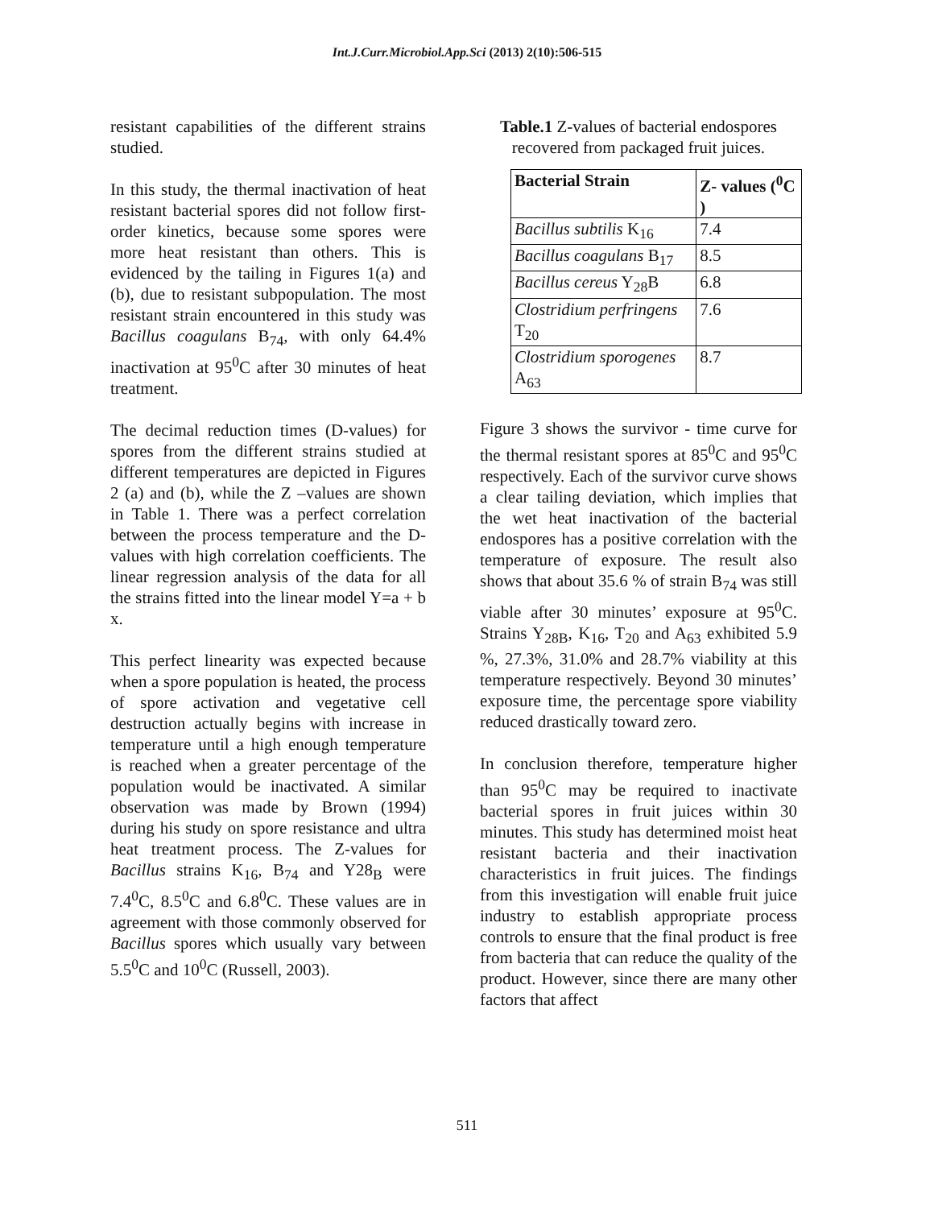Int.J.Curr.Microbiol.App.Sci (2013) 2(10):506-515
resistant capabilities of the different strains studied.
In this study, the thermal inactivation of heat resistant bacterial spores did not follow first-order kinetics, because some spores were more heat resistant than others. This is evidenced by the tailing in Figures 1(a) and (b), due to resistant subpopulation. The most resistant strain encountered in this study was Bacillus coagulans B<sub>74</sub>, with only 64.4% inactivation at 95<sup>0</sup>C after 30 minutes of heat treatment.
The decimal reduction times (D-values) for spores from the different strains studied at different temperatures are depicted in Figures 2 (a) and (b), while the Z –values are shown in Table 1. There was a perfect correlation between the process temperature and the D-values with high correlation coefficients. The linear regression analysis of the data for all the strains fitted into the linear model Y=a + b x.
This perfect linearity was expected because when a spore population is heated, the process of spore activation and vegetative cell destruction actually begins with increase in temperature until a high enough temperature is reached when a greater percentage of the population would be inactivated. A similar observation was made by Brown (1994) during his study on spore resistance and ultra heat treatment process. The Z-values for Bacillus strains K<sub>16</sub>, B<sub>74</sub> and Y28<sub>B</sub> were 7.4<sup>0</sup>C, 8.5<sup>0</sup>C and 6.8<sup>0</sup>C. These values are in agreement with those commonly observed for Bacillus spores which usually vary between 5.5<sup>0</sup>C and 10<sup>0</sup>C (Russell, 2003).
Table.1 Z-values of bacterial endospores recovered from packaged fruit juices.
| Bacterial Strain | Z- values (<sup>0</sup>C ) |
| --- | --- |
| Bacillus subtilis K<sub>16</sub> | 7.4 |
| Bacillus coagulans B<sub>17</sub> | 8.5 |
| Bacillus cereus Y<sub>28</sub>B | 6.8 |
| Clostridium perfringens T<sub>20</sub> | 7.6 |
| Clostridium sporogenes A<sub>63</sub> | 8.7 |
Figure 3 shows the survivor - time curve for the thermal resistant spores at 85<sup>0</sup>C and 95<sup>0</sup>C respectively. Each of the survivor curve shows a clear tailing deviation, which implies that the wet heat inactivation of the bacterial endospores has a positive correlation with the temperature of exposure. The result also shows that about 35.6 % of strain B<sub>74</sub> was still viable after 30 minutes’ exposure at 95<sup>0</sup>C. Strains Y<sub>28B</sub>, K<sub>16</sub>, T<sub>20</sub> and A<sub>63</sub> exhibited 5.9 %, 27.3%, 31.0% and 28.7% viability at this temperature respectively. Beyond 30 minutes’ exposure time, the percentage spore viability reduced drastically toward zero.
In conclusion therefore, temperature higher than 95<sup>0</sup>C may be required to inactivate bacterial spores in fruit juices within 30 minutes. This study has determined moist heat resistant bacteria and their inactivation characteristics in fruit juices. The findings from this investigation will enable fruit juice industry to establish appropriate process controls to ensure that the final product is free from bacteria that can reduce the quality of the product. However, since there are many other factors that affect
511